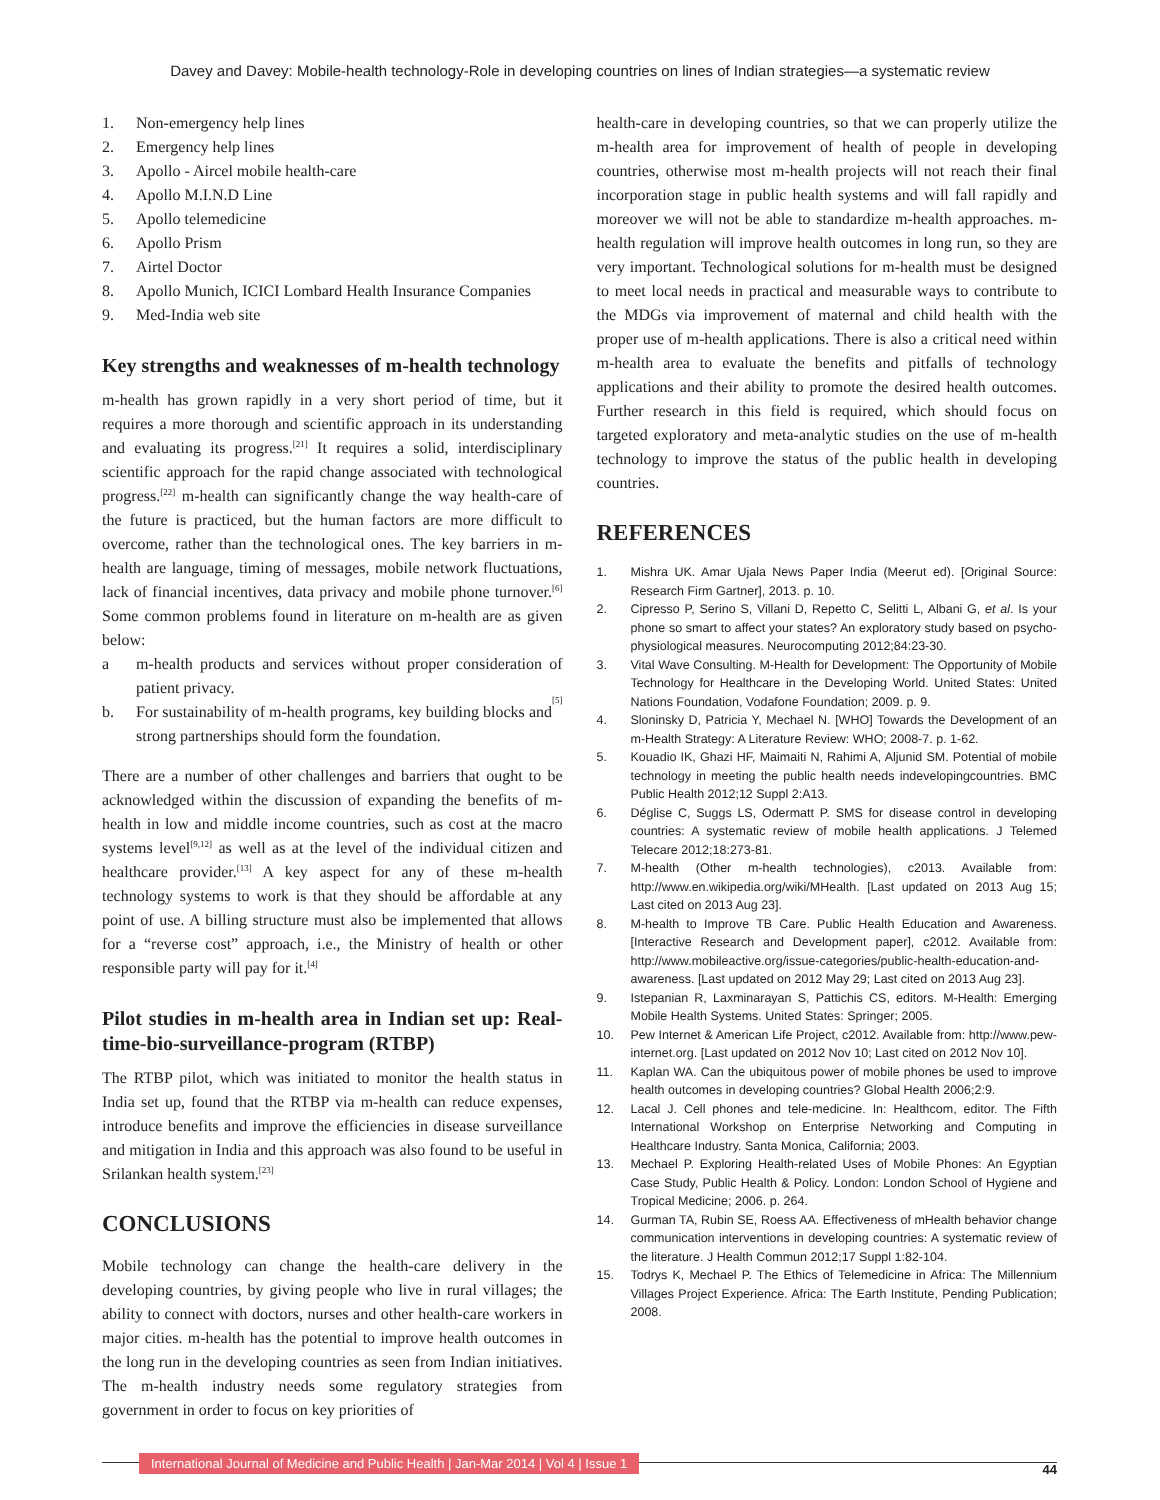Davey and Davey: Mobile-health technology-Role in developing countries on lines of Indian strategies—a systematic review
1. Non-emergency help lines
2. Emergency help lines
3. Apollo - Aircel mobile health-care
4. Apollo M.I.N.D Line
5. Apollo telemedicine
6. Apollo Prism
7. Airtel Doctor
8. Apollo Munich, ICICI Lombard Health Insurance Companies
9. Med-India web site
Key strengths and weaknesses of m-health technology
m-health has grown rapidly in a very short period of time, but it requires a more thorough and scientific approach in its understanding and evaluating its progress.<sup>[21]</sup> It requires a solid, interdisciplinary scientific approach for the rapid change associated with technological progress.<sup>[22]</sup> m-health can significantly change the way health-care of the future is practiced, but the human factors are more difficult to overcome, rather than the technological ones. The key barriers in m-health are language, timing of messages, mobile network fluctuations, lack of financial incentives, data privacy and mobile phone turnover.<sup>[6]</sup> Some common problems found in literature on m-health are as given below:
a m-health products and services without proper consideration of patient privacy.
b. For sustainability of m-health programs, key building blocks and strong partnerships should form the foundation.<sup>[5]</sup>
There are a number of other challenges and barriers that ought to be acknowledged within the discussion of expanding the benefits of m-health in low and middle income countries, such as cost at the macro systems level<sup>[9,12]</sup> as well as at the level of the individual citizen and healthcare provider.<sup>[13]</sup> A key aspect for any of these m-health technology systems to work is that they should be affordable at any point of use. A billing structure must also be implemented that allows for a “reverse cost” approach, i.e., the Ministry of health or other responsible party will pay for it.<sup>[4]</sup>
Pilot studies in m-health area in Indian set up: Real-time-bio-surveillance-program (RTBP)
The RTBP pilot, which was initiated to monitor the health status in India set up, found that the RTBP via m-health can reduce expenses, introduce benefits and improve the efficiencies in disease surveillance and mitigation in India and this approach was also found to be useful in Srilankan health system.<sup>[23]</sup>
CONCLUSIONS
Mobile technology can change the health-care delivery in the developing countries, by giving people who live in rural villages; the ability to connect with doctors, nurses and other health-care workers in major cities. m-health has the potential to improve health outcomes in the long run in the developing countries as seen from Indian initiatives. The m-health industry needs some regulatory strategies from government in order to focus on key priorities of
health-care in developing countries, so that we can properly utilize the m-health area for improvement of health of people in developing countries, otherwise most m-health projects will not reach their final incorporation stage in public health systems and will fall rapidly and moreover we will not be able to standardize m-health approaches. m-health regulation will improve health outcomes in long run, so they are very important. Technological solutions for m-health must be designed to meet local needs in practical and measurable ways to contribute to the MDGs via improvement of maternal and child health with the proper use of m-health applications. There is also a critical need within m-health area to evaluate the benefits and pitfalls of technology applications and their ability to promote the desired health outcomes. Further research in this field is required, which should focus on targeted exploratory and meta-analytic studies on the use of m-health technology to improve the status of the public health in developing countries.
REFERENCES
1. Mishra UK. Amar Ujala News Paper India (Meerut ed). [Original Source: Research Firm Gartner], 2013. p. 10.
2. Cipresso P, Serino S, Villani D, Repetto C, Selitti L, Albani G, et al. Is your phone so smart to affect your states? An exploratory study based on psycho-physiological measures. Neurocomputing 2012;84:23-30.
3. Vital Wave Consulting. M-Health for Development: The Opportunity of Mobile Technology for Healthcare in the Developing World. United States: United Nations Foundation, Vodafone Foundation; 2009. p. 9.
4. Sloninsky D, Patricia Y, Mechael N. [WHO] Towards the Development of an m-Health Strategy: A Literature Review: WHO; 2008-7. p. 1-62.
5. Kouadio IK, Ghazi HF, Maimaiti N, Rahimi A, Aljunid SM. Potential of mobile technology in meeting the public health needs indevelopingcountries. BMC Public Health 2012;12 Suppl 2:A13.
6. Déglise C, Suggs LS, Odermatt P. SMS for disease control in developing countries: A systematic review of mobile health applications. J Telemed Telecare 2012;18:273-81.
7. M-health (Other m-health technologies), c2013. Available from: http://www.en.wikipedia.org/wiki/MHealth. [Last updated on 2013 Aug 15; Last cited on 2013 Aug 23].
8. M-health to Improve TB Care. Public Health Education and Awareness. [Interactive Research and Development paper], c2012. Available from: http://www.mobileactive.org/issue-categories/public-health-education-and-awareness. [Last updated on 2012 May 29; Last cited on 2013 Aug 23].
9. Istepanian R, Laxminarayan S, Pattichis CS, editors. M-Health: Emerging Mobile Health Systems. United States: Springer; 2005.
10. Pew Internet & American Life Project, c2012. Available from: http://www.pew-internet.org. [Last updated on 2012 Nov 10; Last cited on 2012 Nov 10].
11. Kaplan WA. Can the ubiquitous power of mobile phones be used to improve health outcomes in developing countries? Global Health 2006;2:9.
12. Lacal J. Cell phones and tele-medicine. In: Healthcom, editor. The Fifth International Workshop on Enterprise Networking and Computing in Healthcare Industry. Santa Monica, California; 2003.
13. Mechael P. Exploring Health-related Uses of Mobile Phones: An Egyptian Case Study, Public Health & Policy. London: London School of Hygiene and Tropical Medicine; 2006. p. 264.
14. Gurman TA, Rubin SE, Roess AA. Effectiveness of mHealth behavior change communication interventions in developing countries: A systematic review of the literature. J Health Commun 2012;17 Suppl 1:82-104.
15. Todrys K, Mechael P. The Ethics of Telemedicine in Africa: The Millennium Villages Project Experience. Africa: The Earth Institute, Pending Publication; 2008.
International Journal of Medicine and Public Health | Jan-Mar 2014 | Vol 4 | Issue 1 44